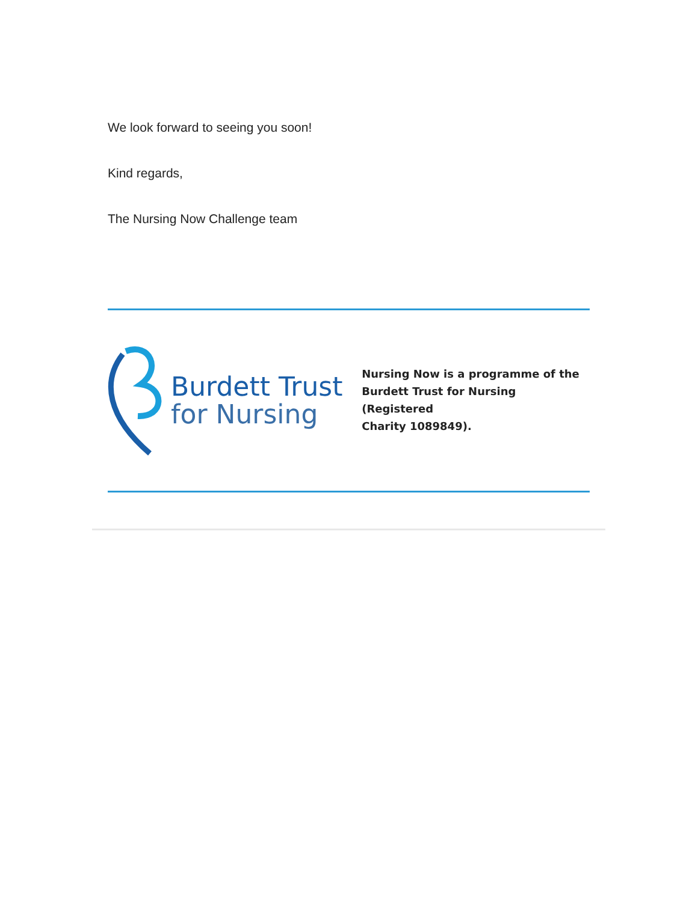We look forward to seeing you soon!
Kind regards,
The Nursing Now Challenge team
Burdett Trust
for Nursing
Nursing Now is a programme of the
Burdett Trust for Nursing (Registered
Charity 1089849).